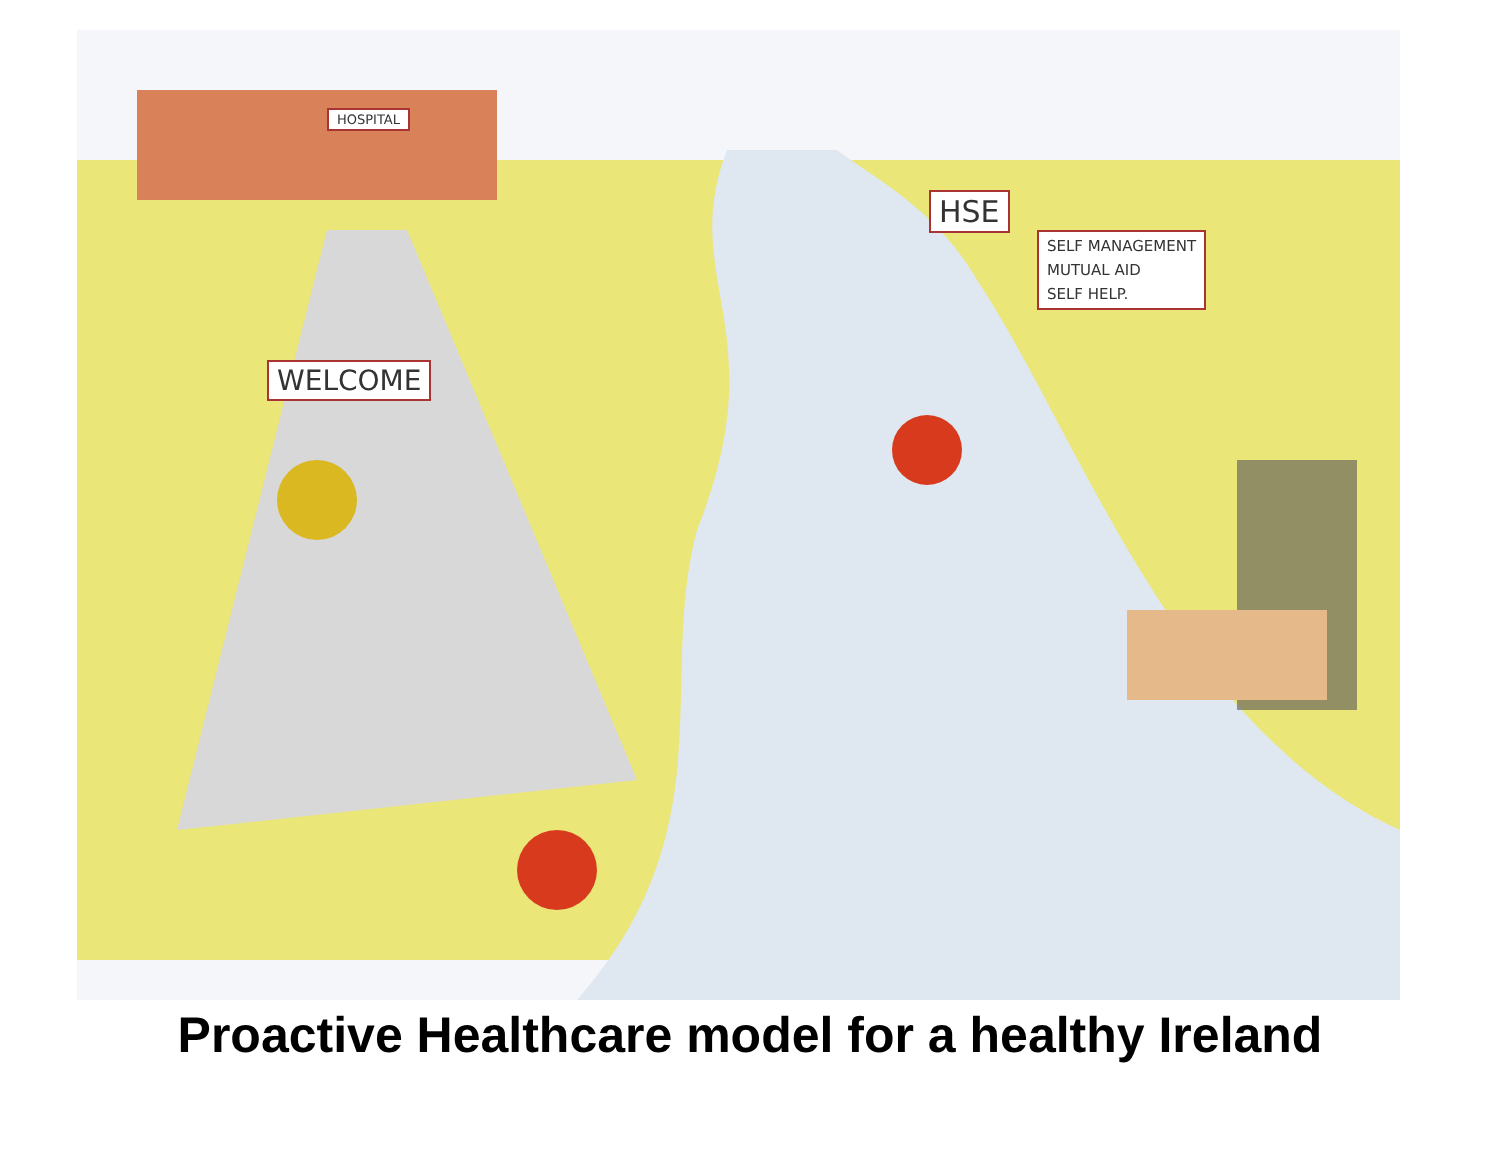WELCOME
HOSPITAL
HSE
SELF MANAGEMENT
MUTUAL AID
SELF HELP.
Proactive Healthcare model for a healthy Ireland